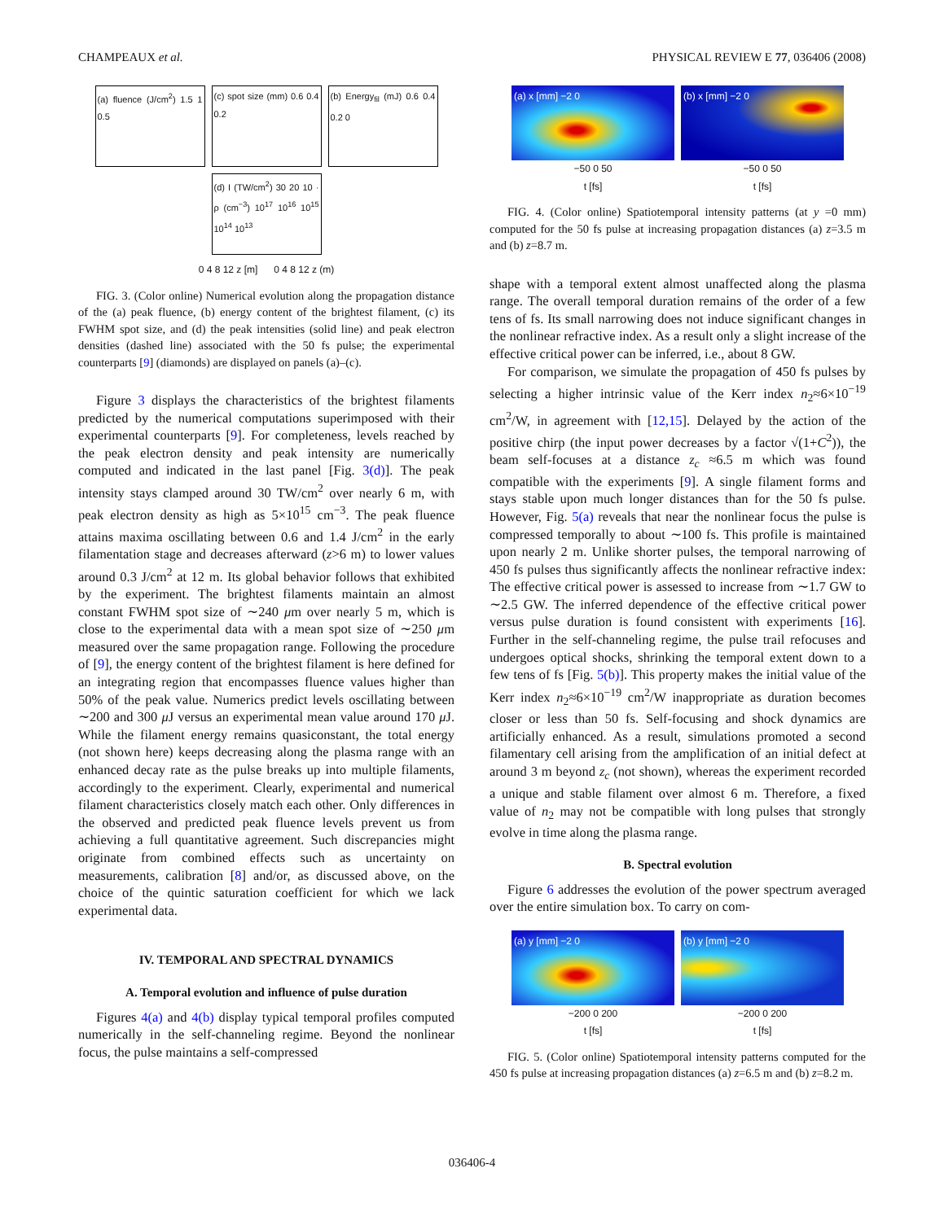CHAMPEAUX et al. PHYSICAL REVIEW E 77, 036406 (2008)
(a) fluence (J/cm<sup>2</sup>) 1.5 1 0.5
(c) spot size (mm) 0.6 0.4 0.2
(b) Energy<sub>fil</sub> (mJ) 0.6 0.4 0.2 0
(d) I (TW/cm<sup>2</sup>) 30 20 10 · ρ (cm<sup>−3</sup>) 10<sup>17</sup> 10<sup>16</sup> 10<sup>15</sup> 10<sup>14</sup> 10<sup>13</sup>
0 4 8 12 z [m] 0 4 8 12 z (m)
FIG. 3. (Color online) Numerical evolution along the propagation distance of the (a) peak fluence, (b) energy content of the brightest filament, (c) its FWHM spot size, and (d) the peak intensities (solid line) and peak electron densities (dashed line) associated with the 50 fs pulse; the experimental counterparts [9] (diamonds) are displayed on panels (a)–(c).
Figure 3 displays the characteristics of the brightest filaments predicted by the numerical computations superimposed with their experimental counterparts [9]. For completeness, levels reached by the peak electron density and peak intensity are numerically computed and indicated in the last panel [Fig. 3(d)]. The peak intensity stays clamped around 30 TW/cm<sup>2</sup> over nearly 6 m, with peak electron density as high as 5×10<sup>15</sup> cm<sup>−3</sup>. The peak fluence attains maxima oscillating between 0.6 and 1.4 J/cm<sup>2</sup> in the early filamentation stage and decreases afterward (z>6 m) to lower values around 0.3 J/cm<sup>2</sup> at 12 m. Its global behavior follows that exhibited by the experiment. The brightest filaments maintain an almost constant FWHM spot size of ∼240 μm over nearly 5 m, which is close to the experimental data with a mean spot size of ∼250 μm measured over the same propagation range. Following the procedure of [9], the energy content of the brightest filament is here defined for an integrating region that encompasses fluence values higher than 50% of the peak value. Numerics predict levels oscillating between ∼200 and 300 μ J versus an experimental mean value around 170 μ J. While the filament energy remains quasiconstant, the total energy (not shown here) keeps decreasing along the plasma range with an enhanced decay rate as the pulse breaks up into multiple filaments, accordingly to the experiment. Clearly, experimental and numerical filament characteristics closely match each other. Only differences in the observed and predicted peak fluence levels prevent us from achieving a full quantitative agreement. Such discrepancies might originate from combined effects such as uncertainty on measurements, calibration [8] and/or, as discussed above, on the choice of the quintic saturation coefficient for which we lack experimental data.
IV. TEMPORAL AND SPECTRAL DYNAMICS
A. Temporal evolution and influence of pulse duration
Figures 4(a) and 4(b) display typical temporal profiles computed numerically in the self-channeling regime. Beyond the nonlinear focus, the pulse maintains a self-compressed
(a) x [mm] −2 0
−50 0 50
t [fs]
(b) x [mm] −2 0
−50 0 50
t [fs]
FIG. 4. (Color online) Spatiotemporal intensity patterns (at y =0 mm) computed for the 50 fs pulse at increasing propagation distances (a) z=3.5 m and (b) z=8.7 m.
shape with a temporal extent almost unaffected along the plasma range. The overall temporal duration remains of the order of a few tens of fs. Its small narrowing does not induce significant changes in the nonlinear refractive index. As a result only a slight increase of the effective critical power can be inferred, i.e., about 8 GW.
For comparison, we simulate the propagation of 450 fs pulses by selecting a higher intrinsic value of the Kerr index n<sub>2</sub>≈6×10<sup>−19</sup> cm<sup>2</sup>/W, in agreement with [12,15]. Delayed by the action of the positive chirp (the input power decreases by a factor √(1+C<sup>2</sup>)), the beam self-focuses at a distance z<sub>c</sub> ≈6.5 m which was found compatible with the experiments [9]. A single filament forms and stays stable upon much longer distances than for the 50 fs pulse. However, Fig. 5(a) reveals that near the nonlinear focus the pulse is compressed temporally to about ∼100 fs. This profile is maintained upon nearly 2 m. Unlike shorter pulses, the temporal narrowing of 450 fs pulses thus significantly affects the nonlinear refractive index: The effective critical power is assessed to increase from ∼1.7 GW to ∼2.5 GW. The inferred dependence of the effective critical power versus pulse duration is found consistent with experiments [16]. Further in the self-channeling regime, the pulse trail refocuses and undergoes optical shocks, shrinking the temporal extent down to a few tens of fs [Fig. 5(b)]. This property makes the initial value of the Kerr index n<sub>2</sub>≈6×10<sup>−19</sup> cm<sup>2</sup>/W inappropriate as duration becomes closer or less than 50 fs. Self-focusing and shock dynamics are artificially enhanced. As a result, simulations promoted a second filamentary cell arising from the amplification of an initial defect at around 3 m beyond z<sub>c</sub> (not shown), whereas the experiment recorded a unique and stable filament over almost 6 m. Therefore, a fixed value of n<sub>2</sub> may not be compatible with long pulses that strongly evolve in time along the plasma range.
B. Spectral evolution
Figure 6 addresses the evolution of the power spectrum averaged over the entire simulation box. To carry on com-
(a) y [mm] −2 0
−200 0 200
t [fs]
(b) y [mm] −2 0
−200 0 200
t [fs]
FIG. 5. (Color online) Spatiotemporal intensity patterns computed for the 450 fs pulse at increasing propagation distances (a) z=6.5 m and (b) z=8.2 m.
036406-4